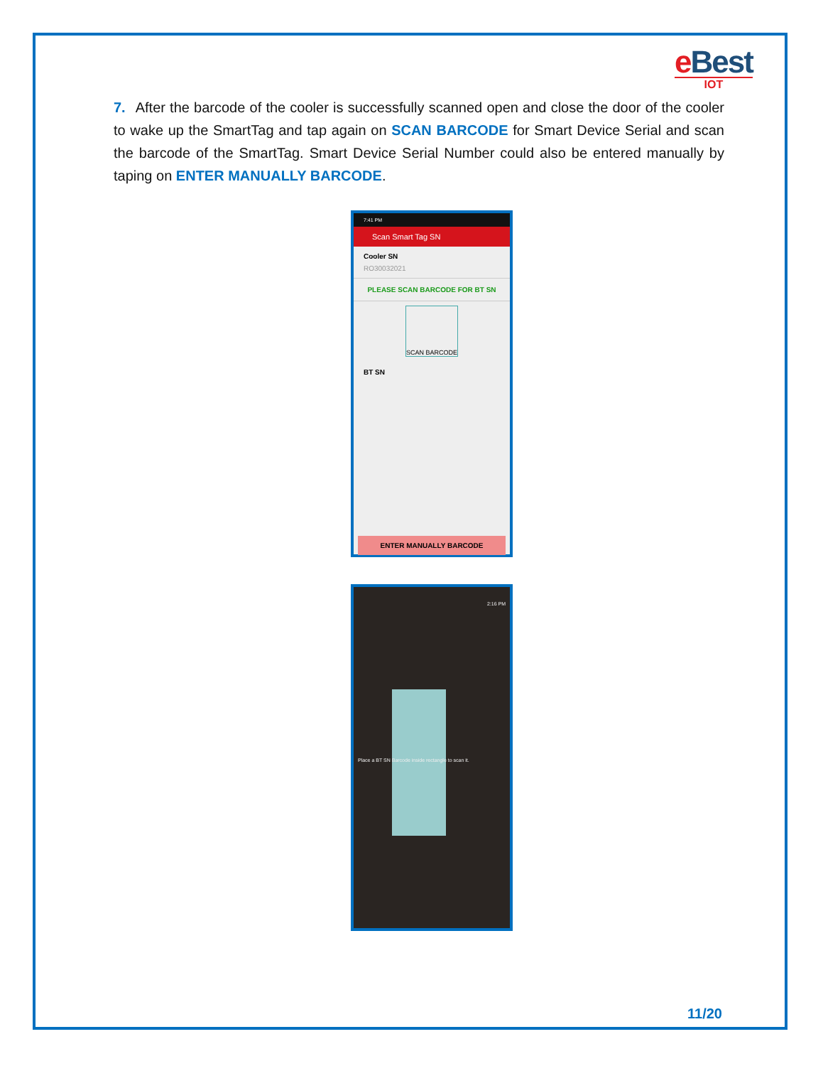e Best
IOT
7. After the barcode of the cooler is successfully scanned open and close the door of the cooler to wake up the SmartTag and tap again on SCAN BARCODE for Smart Device Serial and scan the barcode of the SmartTag. Smart Device Serial Number could also be entered manually by taping on ENTER MANUALLY BARCODE.
7:41 PM
Scan Smart Tag SN
Cooler SN
RO30032021
PLEASE SCAN BARCODE FOR BT SN
SCAN BARCODE
BT SN
ENTER MANUALLY BARCODE
Place a BT SN Barcode inside rectangle to scan it.
2:16 PM
11/20